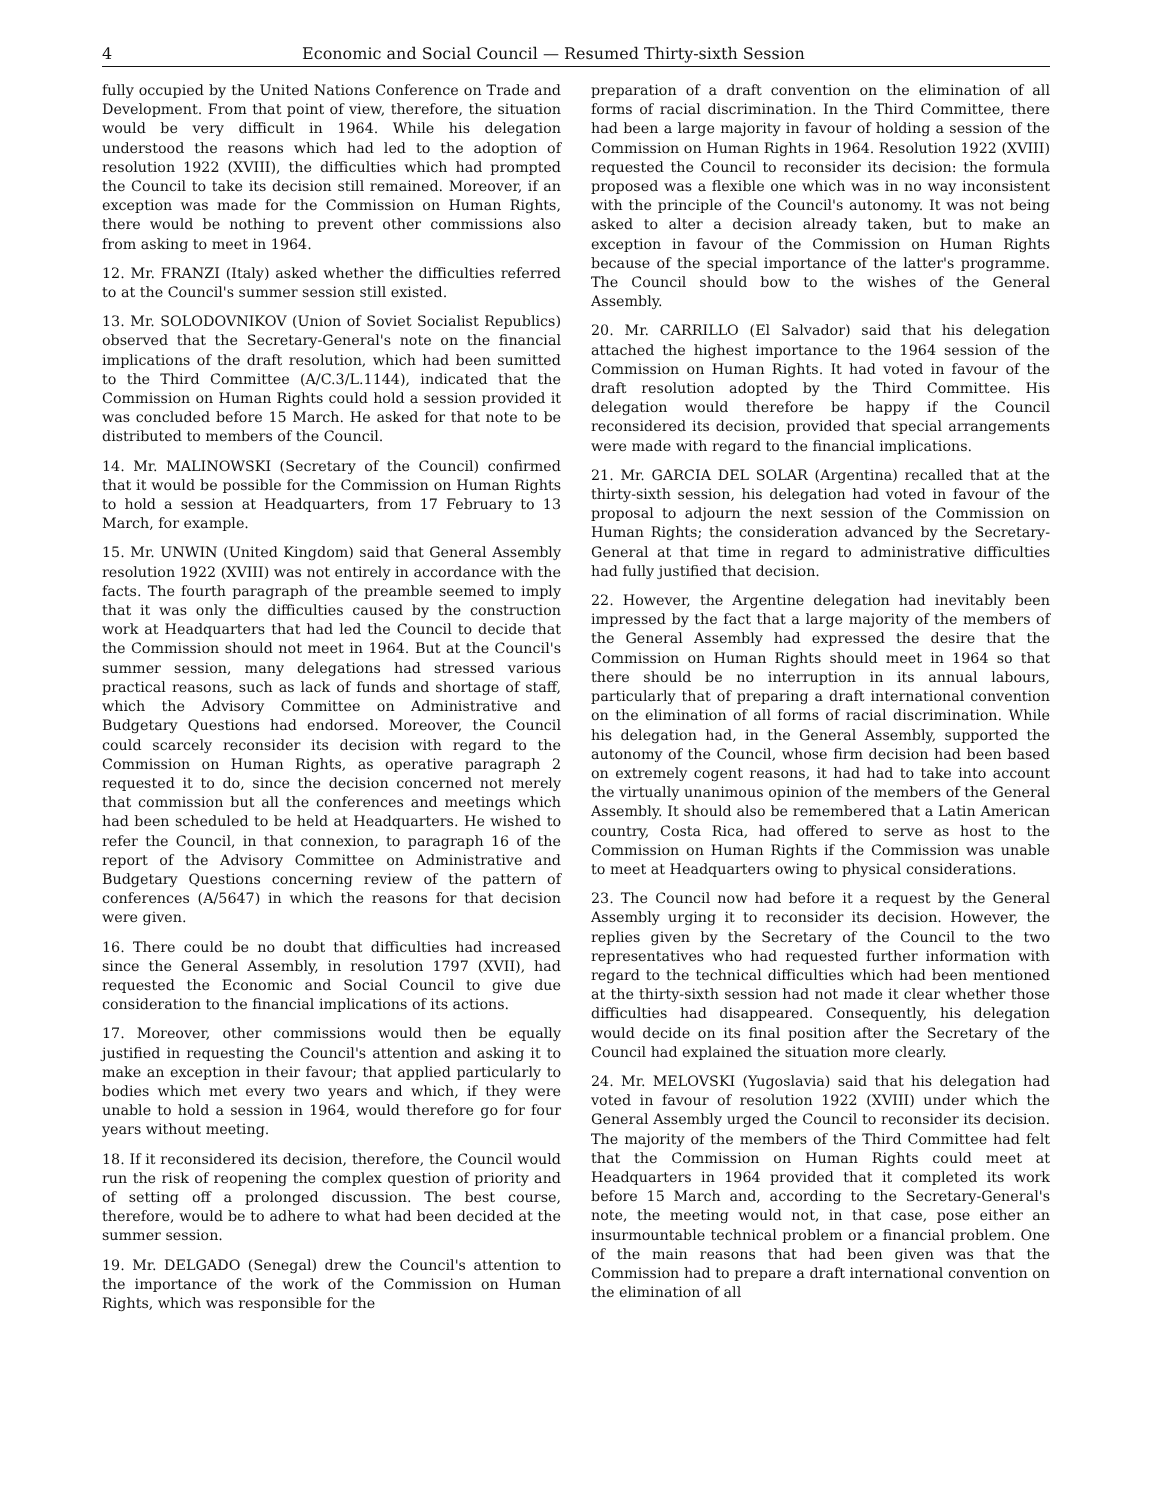4 Economic and Social Council — Resumed Thirty-sixth Session
fully occupied by the United Nations Conference on Trade and Development. From that point of view, therefore, the situation would be very difficult in 1964. While his delegation understood the reasons which had led to the adoption of resolution 1922 (XVIII), the difficulties which had prompted the Council to take its decision still remained. Moreover, if an exception was made for the Commission on Human Rights, there would be nothing to prevent other commissions also from asking to meet in 1964.
12. Mr. FRANZI (Italy) asked whether the difficulties referred to at the Council's summer session still existed.
13. Mr. SOLODOVNIKOV (Union of Soviet Socialist Republics) observed that the Secretary-General's note on the financial implications of the draft resolution, which had been sumitted to the Third Committee (A/C.3/L.1144), indicated that the Commission on Human Rights could hold a session provided it was concluded before 15 March. He asked for that note to be distributed to members of the Council.
14. Mr. MALINOWSKI (Secretary of the Council) confirmed that it would be possible for the Commission on Human Rights to hold a session at Headquarters, from 17 February to 13 March, for example.
15. Mr. UNWIN (United Kingdom) said that General Assembly resolution 1922 (XVIII) was not entirely in accordance with the facts. The fourth paragraph of the preamble seemed to imply that it was only the difficulties caused by the construction work at Headquarters that had led the Council to decide that the Commission should not meet in 1964. But at the Council's summer session, many delegations had stressed various practical reasons, such as lack of funds and shortage of staff, which the Advisory Committee on Administrative and Budgetary Questions had endorsed. Moreover, the Council could scarcely reconsider its decision with regard to the Commission on Human Rights, as operative paragraph 2 requested it to do, since the decision concerned not merely that commission but all the conferences and meetings which had been scheduled to be held at Headquarters. He wished to refer the Council, in that connexion, to paragraph 16 of the report of the Advisory Committee on Administrative and Budgetary Questions concerning review of the pattern of conferences (A/5647) in which the reasons for that decision were given.
16. There could be no doubt that difficulties had increased since the General Assembly, in resolution 1797 (XVII), had requested the Economic and Social Council to give due consideration to the financial implications of its actions.
17. Moreover, other commissions would then be equally justified in requesting the Council's attention and asking it to make an exception in their favour; that applied particularly to bodies which met every two years and which, if they were unable to hold a session in 1964, would therefore go for four years without meeting.
18. If it reconsidered its decision, therefore, the Council would run the risk of reopening the complex question of priority and of setting off a prolonged discussion. The best course, therefore, would be to adhere to what had been decided at the summer session.
19. Mr. DELGADO (Senegal) drew the Council's attention to the importance of the work of the Commission on Human Rights, which was responsible for the
preparation of a draft convention on the elimination of all forms of racial discrimination. In the Third Committee, there had been a large majority in favour of holding a session of the Commission on Human Rights in 1964. Resolution 1922 (XVIII) requested the Council to reconsider its decision: the formula proposed was a flexible one which was in no way inconsistent with the principle of the Council's autonomy. It was not being asked to alter a decision already taken, but to make an exception in favour of the Commission on Human Rights because of the special importance of the latter's programme. The Council should bow to the wishes of the General Assembly.
20. Mr. CARRILLO (El Salvador) said that his delegation attached the highest importance to the 1964 session of the Commission on Human Rights. It had voted in favour of the draft resolution adopted by the Third Committee. His delegation would therefore be happy if the Council reconsidered its decision, provided that special arrangements were made with regard to the financial implications.
21. Mr. GARCIA DEL SOLAR (Argentina) recalled that at the thirty-sixth session, his delegation had voted in favour of the proposal to adjourn the next session of the Commission on Human Rights; the consideration advanced by the Secretary-General at that time in regard to administrative difficulties had fully justified that decision.
22. However, the Argentine delegation had inevitably been impressed by the fact that a large majority of the members of the General Assembly had expressed the desire that the Commission on Human Rights should meet in 1964 so that there should be no interruption in its annual labours, particularly that of preparing a draft international convention on the elimination of all forms of racial discrimination. While his delegation had, in the General Assembly, supported the autonomy of the Council, whose firm decision had been based on extremely cogent reasons, it had had to take into account the virtually unanimous opinion of the members of the General Assembly. It should also be remembered that a Latin American country, Costa Rica, had offered to serve as host to the Commission on Human Rights if the Commission was unable to meet at Headquarters owing to physical considerations.
23. The Council now had before it a request by the General Assembly urging it to reconsider its decision. However, the replies given by the Secretary of the Council to the two representatives who had requested further information with regard to the technical difficulties which had been mentioned at the thirty-sixth session had not made it clear whether those difficulties had disappeared. Consequently, his delegation would decide on its final position after the Secretary of the Council had explained the situation more clearly.
24. Mr. MELOVSKI (Yugoslavia) said that his delegation had voted in favour of resolution 1922 (XVIII) under which the General Assembly urged the Council to reconsider its decision. The majority of the members of the Third Committee had felt that the Commission on Human Rights could meet at Headquarters in 1964 provided that it completed its work before 15 March and, according to the Secretary-General's note, the meeting would not, in that case, pose either an insurmountable technical problem or a financial problem. One of the main reasons that had been given was that the Commission had to prepare a draft international convention on the elimination of all